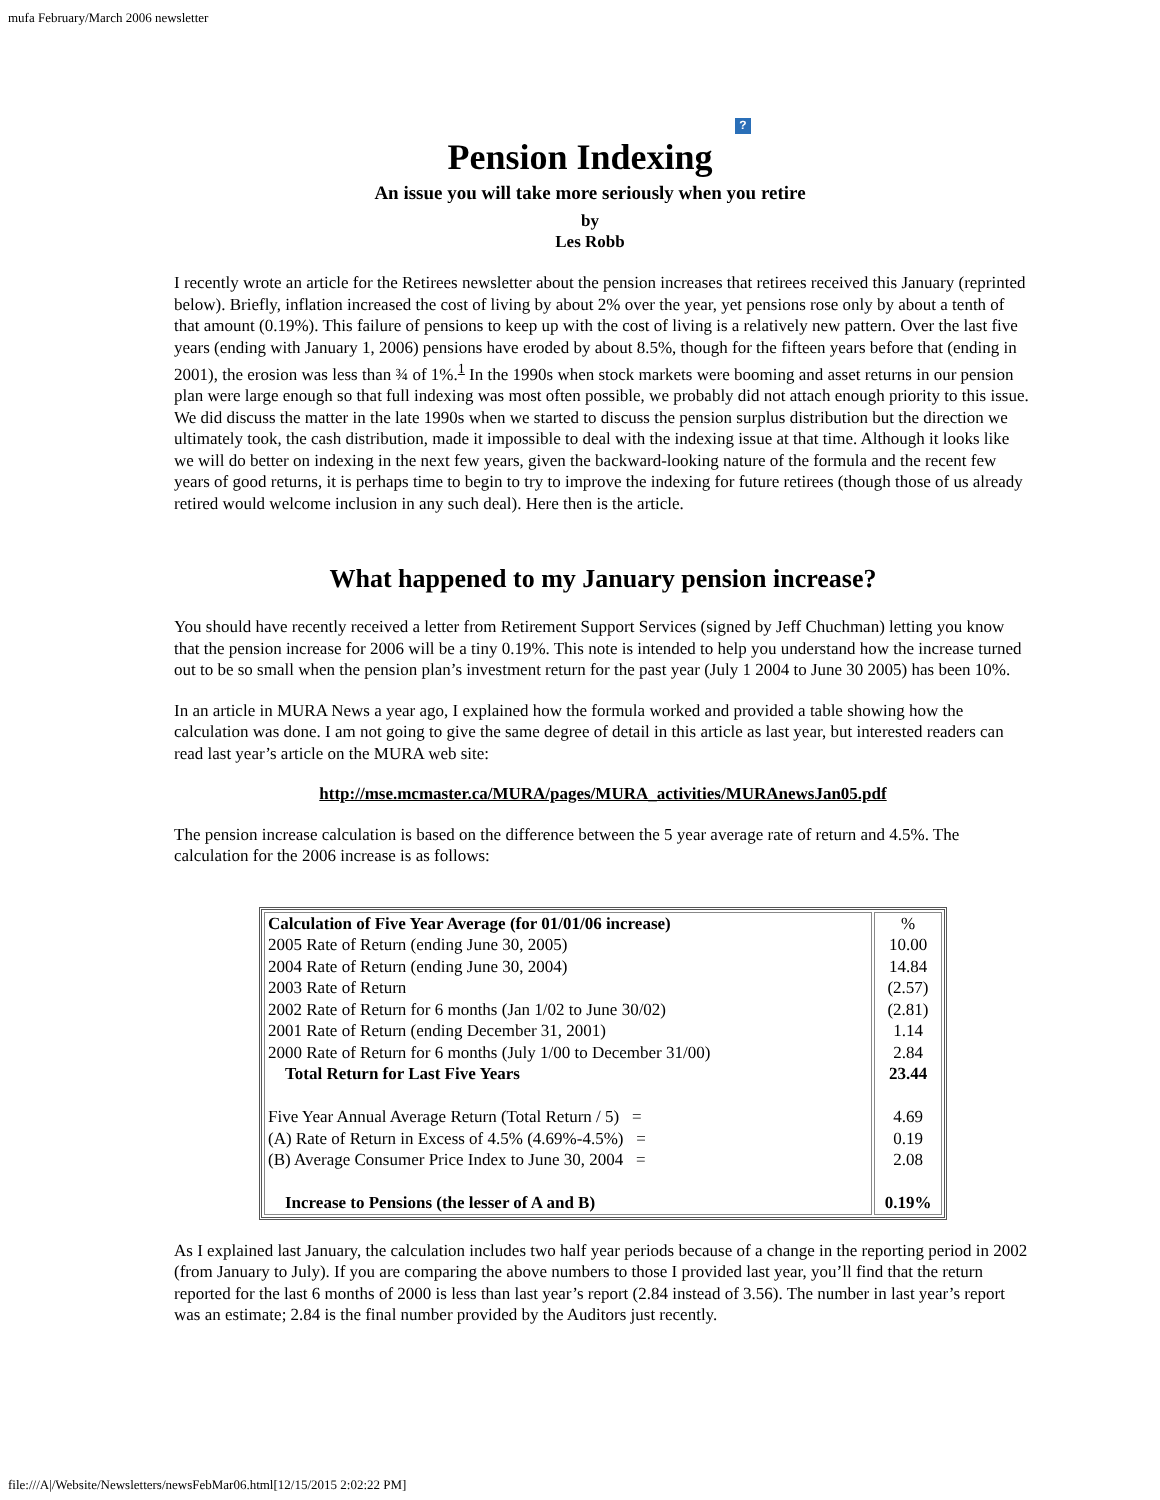mufa February/March 2006 newsletter
?
Pension Indexing
An issue you will take more seriously when you retire
by
Les Robb
I recently wrote an article for the Retirees newsletter about the pension increases that retirees received this January (reprinted below). Briefly, inflation increased the cost of living by about 2% over the year, yet pensions rose only by about a tenth of that amount (0.19%). This failure of pensions to keep up with the cost of living is a relatively new pattern. Over the last five years (ending with January 1, 2006) pensions have eroded by about 8.5%, though for the fifteen years before that (ending in 2001), the erosion was less than ¾ of 1%.<sup>1</sup> In the 1990s when stock markets were booming and asset returns in our pension plan were large enough so that full indexing was most often possible, we probably did not attach enough priority to this issue. We did discuss the matter in the late 1990s when we started to discuss the pension surplus distribution but the direction we ultimately took, the cash distribution, made it impossible to deal with the indexing issue at that time. Although it looks like we will do better on indexing in the next few years, given the backward-looking nature of the formula and the recent few years of good returns, it is perhaps time to begin to try to improve the indexing for future retirees (though those of us already retired would welcome inclusion in any such deal). Here then is the article.
What happened to my January pension increase?
You should have recently received a letter from Retirement Support Services (signed by Jeff Chuchman) letting you know that the pension increase for 2006 will be a tiny 0.19%. This note is intended to help you understand how the increase turned out to be so small when the pension plan’s investment return for the past year (July 1 2004 to June 30 2005) has been 10%.
In an article in MURA News a year ago, I explained how the formula worked and provided a table showing how the calculation was done. I am not going to give the same degree of detail in this article as last year, but interested readers can read last year’s article on the MURA web site:
http://mse.mcmaster.ca/MURA/pages/MURA_activities/MURAnewsJan05.pdf
The pension increase calculation is based on the difference between the 5 year average rate of return and 4.5%. The calculation for the 2006 increase is as follows:
| Calculation of Five Year Average (for 01/01/06 increase) 2005 Rate of Return (ending June 30, 2005) 2004 Rate of Return (ending June 30, 2004) 2003 Rate of Return 2002 Rate of Return for 6 months (Jan 1/02 to June 30/02) 2001 Rate of Return (ending December 31, 2001) 2000 Rate of Return for 6 months (July 1/00 to December 31/00) Total Return for Last Five Years Five Year Annual Average Return (Total Return / 5) = (A) Rate of Return in Excess of 4.5% (4.69%-4.5%) = (B) Average Consumer Price Index to June 30, 2004 = Increase to Pensions (the lesser of A and B) | % 10.00 14.84 (2.57) (2.81) 1.14 2.84 23.44 4.69 0.19 2.08 0.19% |
As I explained last January, the calculation includes two half year periods because of a change in the reporting period in 2002 (from January to July). If you are comparing the above numbers to those I provided last year, you’ll find that the return reported for the last 6 months of 2000 is less than last year’s report (2.84 instead of 3.56). The number in last year’s report was an estimate; 2.84 is the final number provided by the Auditors just recently.
file:///A|/Website/Newsletters/newsFebMar06.html[12/15/2015 2:02:22 PM]